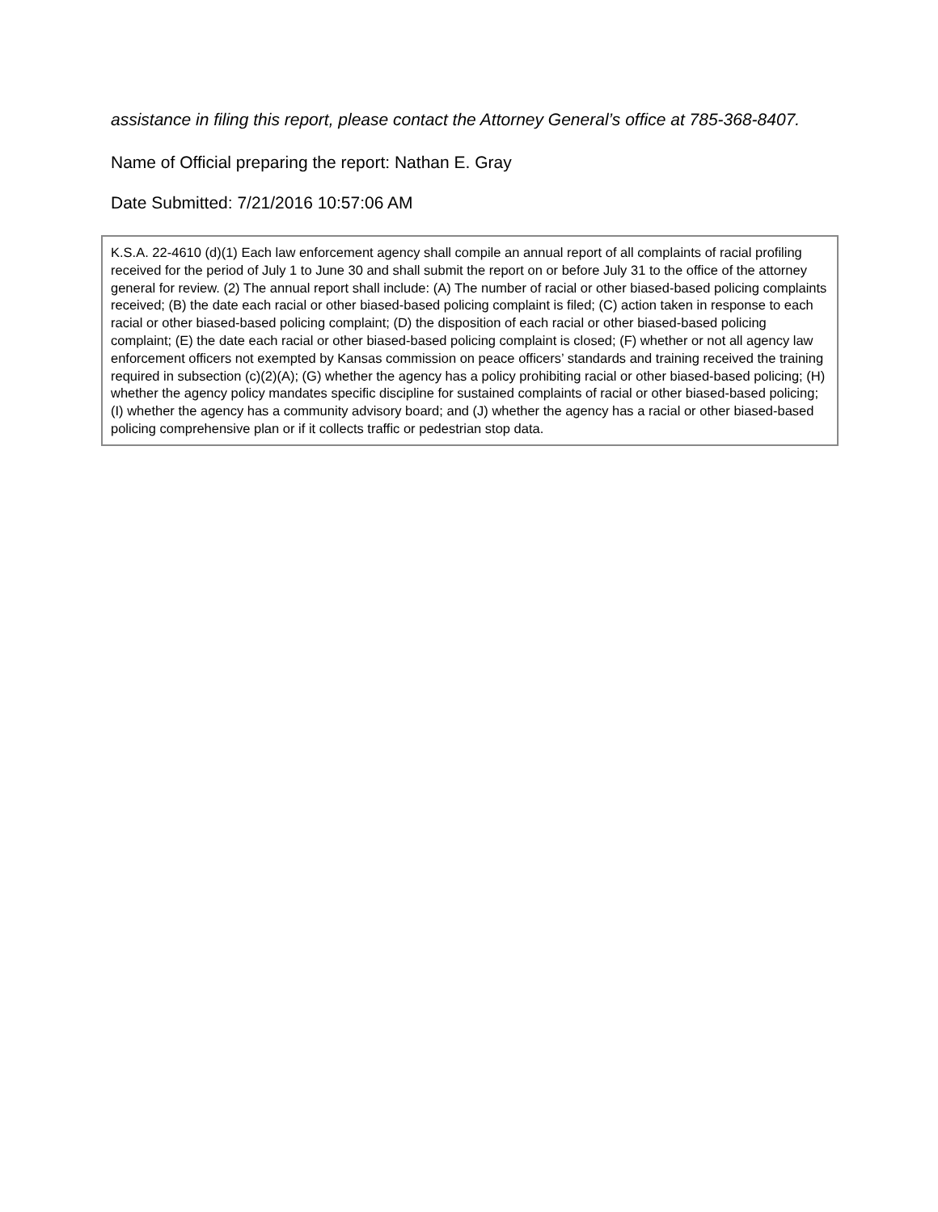assistance in filing this report, please contact the Attorney General’s office at 785-368-8407.
Name of Official preparing the report: Nathan E. Gray
Date Submitted: 7/21/2016 10:57:06 AM
K.S.A. 22-4610 (d)(1) Each law enforcement agency shall compile an annual report of all complaints of racial profiling received for the period of July 1 to June 30 and shall submit the report on or before July 31 to the office of the attorney general for review. (2) The annual report shall include: (A) The number of racial or other biased-based policing complaints received; (B) the date each racial or other biased-based policing complaint is filed; (C) action taken in response to each racial or other biased-based policing complaint; (D) the disposition of each racial or other biased-based policing complaint; (E) the date each racial or other biased-based policing complaint is closed; (F) whether or not all agency law enforcement officers not exempted by Kansas commission on peace officers’ standards and training received the training required in subsection (c)(2)(A); (G) whether the agency has a policy prohibiting racial or other biased-based policing; (H) whether the agency policy mandates specific discipline for sustained complaints of racial or other biased-based policing; (I) whether the agency has a community advisory board; and (J) whether the agency has a racial or other biased-based policing comprehensive plan or if it collects traffic or pedestrian stop data.